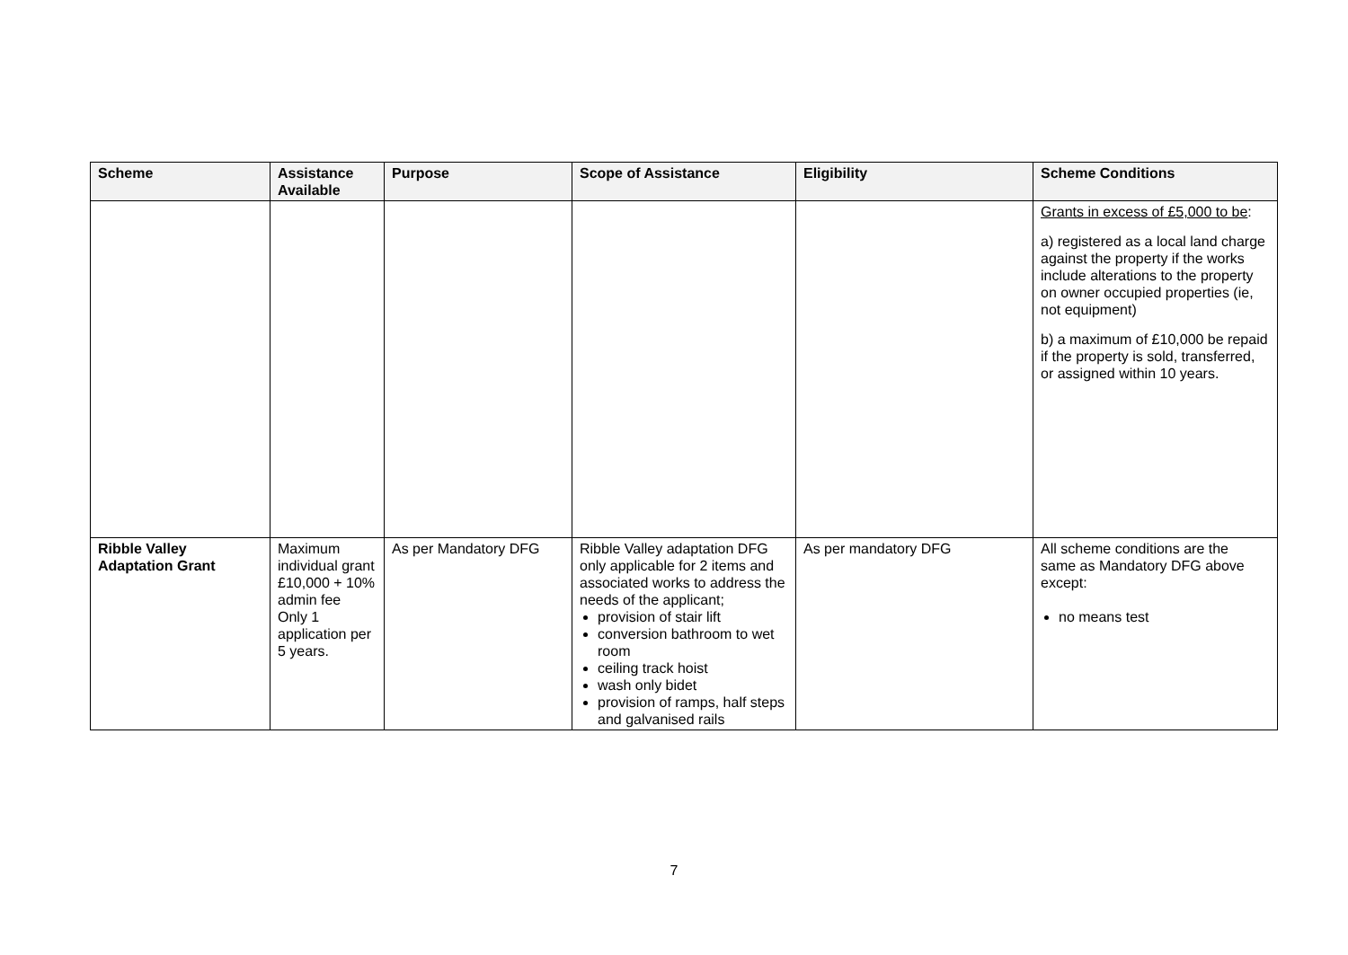| Scheme | Assistance Available | Purpose | Scope of Assistance | Eligibility | Scheme Conditions |
| --- | --- | --- | --- | --- | --- |
| | | | | | Grants in excess of £5,000 to be : a) registered as a local land charge against the property if the works include alterations to the property on owner occupied properties (ie, not equipment) b) a maximum of £10,000 be repaid if the property is sold, transferred, or assigned within 10 years. |
| Ribble Valley Adaptation Grant | Maximum individual grant £10,000 + 10% admin fee Only 1 application per 5 years. | As per Mandatory DFG | Ribble Valley adaptation DFG only applicable for 2 items and associated works to address the needs of the applicant; provision of stair lift conversion bathroom to wet room ceiling track hoist wash only bidet provision of ramps, half steps and galvanised rails | As per mandatory DFG | All scheme conditions are the same as Mandatory DFG above except: no means test |
7